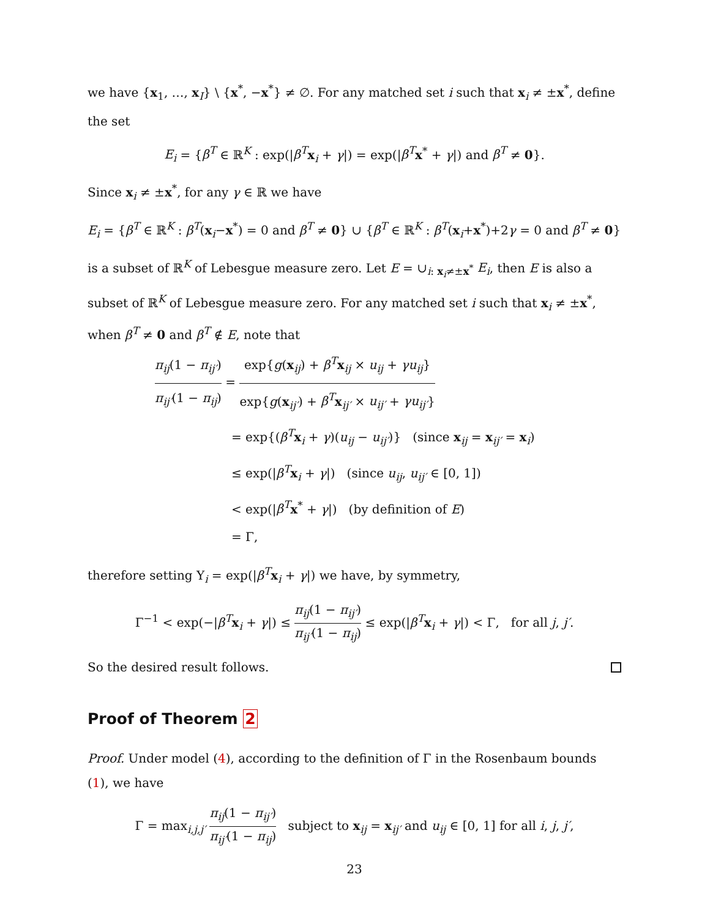we have {x<sub>1</sub>, …, x<sub>I</sub>} \ {x<sup>*</sup>, −x<sup>*</sup>} ≠ ∅. For any matched set i such that x<sub>i</sub> ≠ ±x<sup>*</sup>, define the set
E<sub>i</sub> = {β<sup>T</sup> ∈ ℝ<sup>K</sup> : exp(|β<sup>T</sup> x<sub>i</sub> + γ|) = exp(|β<sup>T</sup> x<sup>*</sup> + γ|) and β<sup>T</sup> ≠ 0}.
Since x<sub>i</sub> ≠ ±x<sup>*</sup>, for any γ ∈ ℝ we have
E<sub>i</sub> = {β<sup>T</sup> ∈ ℝ<sup>K</sup> : β<sup>T</sup>(x<sub>i</sub>−x<sup>*</sup>) = 0 and β<sup>T</sup> ≠ 0} ∪ {β<sup>T</sup> ∈ ℝ<sup>K</sup> : β<sup>T</sup>(x<sub>i</sub>+x<sup>*</sup>)+2γ = 0 and β<sup>T</sup> ≠ 0}
is a subset of ℝ<sup>K</sup> of Lebesgue measure zero. Let E = ∪<sub>i: x<sub>i</sub>≠±x<sup>*</sup></sub> E<sub>i</sub>, then E is also a subset of ℝ<sup>K</sup> of Lebesgue measure zero. For any matched set i such that x<sub>i</sub> ≠ ±x<sup>*</sup>, when β<sup>T</sup> ≠ 0 and β<sup>T</sup> ∉ E, note that
π<sub>ij</sub>(1 − π<sub>ij′</sub>) π<sub>ij′</sub>(1 − π<sub>ij</sub>) = exp{g(x<sub>ij</sub>) + β<sup>T</sup> x<sub>ij</sub> × u<sub>ij</sub> + γu<sub>ij</sub>} exp{g(x<sub>ij′</sub>) + β<sup>T</sup> x<sub>ij′</sub> × u<sub>ij′</sub> + γu<sub>ij′</sub>}
= exp{(β<sup>T</sup> x<sub>i</sub> + γ)(u<sub>ij</sub> − u<sub>ij′</sub>)} (since x<sub>ij</sub> = x<sub>ij′</sub> = x<sub>i</sub>)
≤ exp(|β<sup>T</sup> x<sub>i</sub> + γ|) (since u<sub>ij</sub>, u<sub>ij′</sub> ∈ [0, 1])
< exp(|β<sup>T</sup> x<sup>*</sup> + γ|) (by definition of E)
= Γ,
therefore setting Υ<sub>i</sub> = exp(|β<sup>T</sup> x<sub>i</sub> + γ|) we have, by symmetry,
Γ<sup>−1</sup> < exp(−|β<sup>T</sup> x<sub>i</sub> + γ|) ≤ π<sub>ij</sub>(1 − π<sub>ij′</sub>) π<sub>ij′</sub>(1 − π<sub>ij</sub>) ≤ exp(|β<sup>T</sup> x<sub>i</sub> + γ|) < Γ, for all j, j′.
So the desired result follows.
Proof of Theorem 2
Proof. Under model (4), according to the definition of Γ in the Rosenbaum bounds (1), we have
Γ = max<sub>i,j,j′</sub> π<sub>ij</sub>(1 − π<sub>ij′</sub>) π<sub>ij′</sub>(1 − π<sub>ij</sub>) subject to x<sub>ij</sub> = x<sub>ij′</sub> and u<sub>ij</sub> ∈ [0, 1] for all i, j, j′,
23